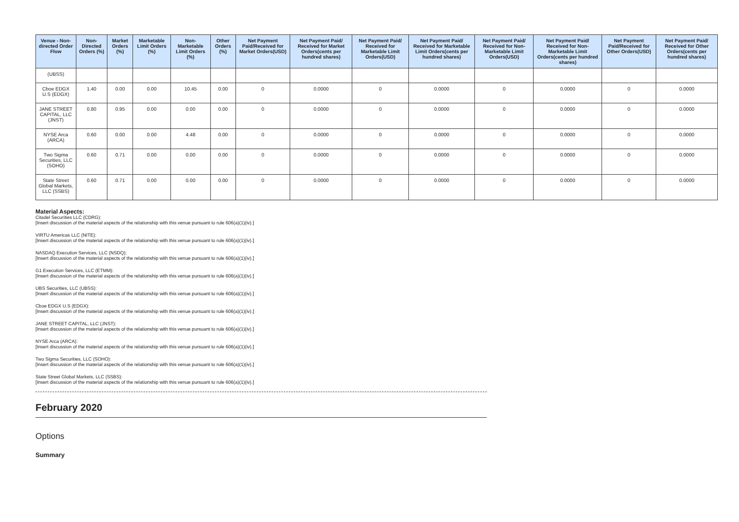| Venue - Non-directed Order Flow | Non-Directed Orders (%) | Market Orders (%) | Marketable Limit Orders (%) | Non-Marketable Limit Orders (%) | Other Orders (%) | Net Payment Paid/Received for Market Orders(USD) | Net Payment Paid/ Received for Market Orders(cents per hundred shares) | Net Payment Paid/ Received for Marketable Limit Orders(USD) | Net Payment Paid/ Received for Marketable Limit Orders(cents per hundred shares) | Net Payment Paid/ Received for Non-Marketable Limit Orders(USD) | Net Payment Paid/ Received for Non-Marketable Limit Orders(cents per hundred shares) | Net Payment Paid/Received for Other Orders(USD) | Net Payment Paid/ Received for Other Orders(cents per hundred shares) |
| --- | --- | --- | --- | --- | --- | --- | --- | --- | --- | --- | --- | --- | --- |
| (UBSS) | | | | | | | | | | | | | |
| Cboe EDGX U.S (EDGX) | 1.40 | 0.00 | 0.00 | 10.45 | 0.00 | 0 | 0.0000 | 0 | 0.0000 | 0 | 0.0000 | 0 | 0.0000 |
| JANE STREET CAPITAL, LLC (JNST) | 0.80 | 0.95 | 0.00 | 0.00 | 0.00 | 0 | 0.0000 | 0 | 0.0000 | 0 | 0.0000 | 0 | 0.0000 |
| NYSE Arca (ARCA) | 0.60 | 0.00 | 0.00 | 4.48 | 0.00 | 0 | 0.0000 | 0 | 0.0000 | 0 | 0.0000 | 0 | 0.0000 |
| Two Sigma Securities, LLC (SOHO) | 0.60 | 0.71 | 0.00 | 0.00 | 0.00 | 0 | 0.0000 | 0 | 0.0000 | 0 | 0.0000 | 0 | 0.0000 |
| State Street Global Markets, LLC (SSBS) | 0.60 | 0.71 | 0.00 | 0.00 | 0.00 | 0 | 0.0000 | 0 | 0.0000 | 0 | 0.0000 | 0 | 0.0000 |
Material Aspects:
Citadel Securities LLC (CDRG):
[Insert discussion of the material aspects of the relationship with this venue pursuant to rule 606(a)(1)(iv).]
VIRTU Americas LLC (NITE):
[Insert discussion of the material aspects of the relationship with this venue pursuant to rule 606(a)(1)(iv).]
NASDAQ Execution Services, LLC (NSDQ):
[Insert discussion of the material aspects of the relationship with this venue pursuant to rule 606(a)(1)(iv).]
G1 Execution Services, LLC (ETMM):
[Insert discussion of the material aspects of the relationship with this venue pursuant to rule 606(a)(1)(iv).]
UBS Securities, LLC (UBSS):
[Insert discussion of the material aspects of the relationship with this venue pursuant to rule 606(a)(1)(iv).]
Cboe EDGX U.S (EDGX):
[Insert discussion of the material aspects of the relationship with this venue pursuant to rule 606(a)(1)(iv).]
JANE STREET CAPITAL, LLC (JNST):
[Insert discussion of the material aspects of the relationship with this venue pursuant to rule 606(a)(1)(iv).]
NYSE Arca (ARCA):
[Insert discussion of the material aspects of the relationship with this venue pursuant to rule 606(a)(1)(iv).]
Two Sigma Securities, LLC (SOHO):
[Insert discussion of the material aspects of the relationship with this venue pursuant to rule 606(a)(1)(iv).]
State Street Global Markets, LLC (SSBS):
[Insert discussion of the material aspects of the relationship with this venue pursuant to rule 606(a)(1)(iv).]
February 2020
Options
Summary